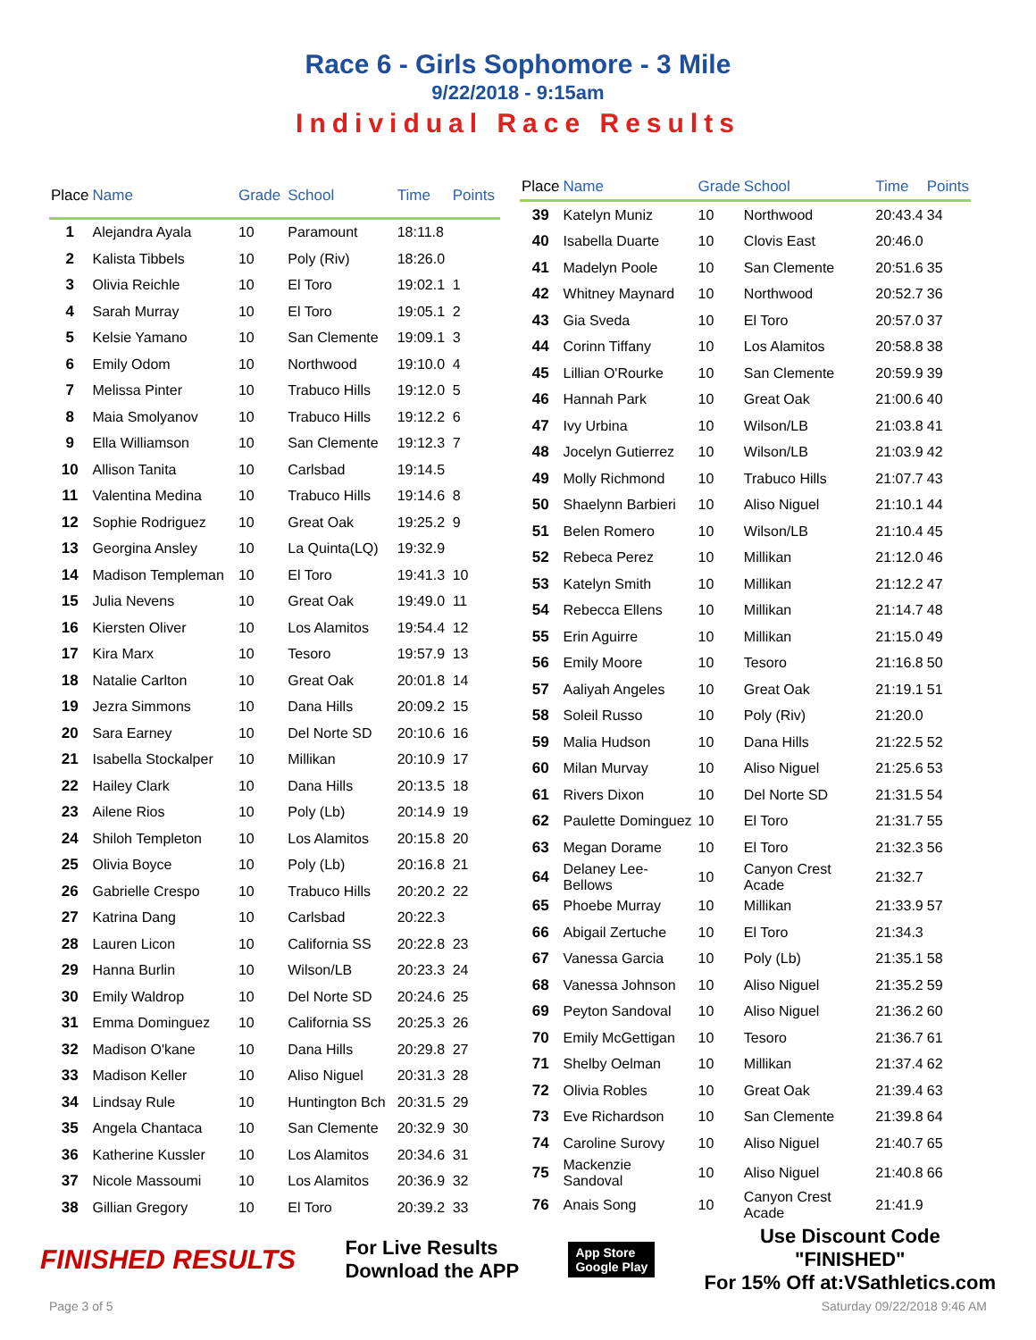Race 6 - Girls Sophomore - 3 Mile
9/22/2018 - 9:15am
Individual Race Results
| Place | Name | Grade | School | Time | Points |
| --- | --- | --- | --- | --- | --- |
| 1 | Alejandra Ayala | 10 | Paramount | 18:11.8 | |
| 2 | Kalista Tibbels | 10 | Poly (Riv) | 18:26.0 | |
| 3 | Olivia Reichle | 10 | El Toro | 19:02.1 | 1 |
| 4 | Sarah Murray | 10 | El Toro | 19:05.1 | 2 |
| 5 | Kelsie Yamano | 10 | San Clemente | 19:09.1 | 3 |
| 6 | Emily Odom | 10 | Northwood | 19:10.0 | 4 |
| 7 | Melissa Pinter | 10 | Trabuco Hills | 19:12.0 | 5 |
| 8 | Maia Smolyanov | 10 | Trabuco Hills | 19:12.2 | 6 |
| 9 | Ella Williamson | 10 | San Clemente | 19:12.3 | 7 |
| 10 | Allison Tanita | 10 | Carlsbad | 19:14.5 | |
| 11 | Valentina Medina | 10 | Trabuco Hills | 19:14.6 | 8 |
| 12 | Sophie Rodriguez | 10 | Great Oak | 19:25.2 | 9 |
| 13 | Georgina Ansley | 10 | La Quinta(LQ) | 19:32.9 | |
| 14 | Madison Templeman | 10 | El Toro | 19:41.3 | 10 |
| 15 | Julia Nevens | 10 | Great Oak | 19:49.0 | 11 |
| 16 | Kiersten Oliver | 10 | Los Alamitos | 19:54.4 | 12 |
| 17 | Kira Marx | 10 | Tesoro | 19:57.9 | 13 |
| 18 | Natalie Carlton | 10 | Great Oak | 20:01.8 | 14 |
| 19 | Jezra Simmons | 10 | Dana Hills | 20:09.2 | 15 |
| 20 | Sara Earney | 10 | Del Norte SD | 20:10.6 | 16 |
| 21 | Isabella Stockalper | 10 | Millikan | 20:10.9 | 17 |
| 22 | Hailey Clark | 10 | Dana Hills | 20:13.5 | 18 |
| 23 | Ailene Rios | 10 | Poly (Lb) | 20:14.9 | 19 |
| 24 | Shiloh Templeton | 10 | Los Alamitos | 20:15.8 | 20 |
| 25 | Olivia Boyce | 10 | Poly (Lb) | 20:16.8 | 21 |
| 26 | Gabrielle Crespo | 10 | Trabuco Hills | 20:20.2 | 22 |
| 27 | Katrina Dang | 10 | Carlsbad | 20:22.3 | |
| 28 | Lauren Licon | 10 | California SS | 20:22.8 | 23 |
| 29 | Hanna Burlin | 10 | Wilson/LB | 20:23.3 | 24 |
| 30 | Emily Waldrop | 10 | Del Norte SD | 20:24.6 | 25 |
| 31 | Emma Dominguez | 10 | California SS | 20:25.3 | 26 |
| 32 | Madison O'kane | 10 | Dana Hills | 20:29.8 | 27 |
| 33 | Madison Keller | 10 | Aliso Niguel | 20:31.3 | 28 |
| 34 | Lindsay Rule | 10 | Huntington Bch | 20:31.5 | 29 |
| 35 | Angela Chantaca | 10 | San Clemente | 20:32.9 | 30 |
| 36 | Katherine Kussler | 10 | Los Alamitos | 20:34.6 | 31 |
| 37 | Nicole Massoumi | 10 | Los Alamitos | 20:36.9 | 32 |
| 38 | Gillian Gregory | 10 | El Toro | 20:39.2 | 33 |
| Place | Name | Grade | School | Time | Points |
| --- | --- | --- | --- | --- | --- |
| 39 | Katelyn Muniz | 10 | Northwood | 20:43.4 | 34 |
| 40 | Isabella Duarte | 10 | Clovis East | 20:46.0 | |
| 41 | Madelyn Poole | 10 | San Clemente | 20:51.6 | 35 |
| 42 | Whitney Maynard | 10 | Northwood | 20:52.7 | 36 |
| 43 | Gia Sveda | 10 | El Toro | 20:57.0 | 37 |
| 44 | Corinn Tiffany | 10 | Los Alamitos | 20:58.8 | 38 |
| 45 | Lillian O'Rourke | 10 | San Clemente | 20:59.9 | 39 |
| 46 | Hannah Park | 10 | Great Oak | 21:00.6 | 40 |
| 47 | Ivy Urbina | 10 | Wilson/LB | 21:03.8 | 41 |
| 48 | Jocelyn Gutierrez | 10 | Wilson/LB | 21:03.9 | 42 |
| 49 | Molly Richmond | 10 | Trabuco Hills | 21:07.7 | 43 |
| 50 | Shaelynn Barbieri | 10 | Aliso Niguel | 21:10.1 | 44 |
| 51 | Belen Romero | 10 | Wilson/LB | 21:10.4 | 45 |
| 52 | Rebeca Perez | 10 | Millikan | 21:12.0 | 46 |
| 53 | Katelyn Smith | 10 | Millikan | 21:12.2 | 47 |
| 54 | Rebecca Ellens | 10 | Millikan | 21:14.7 | 48 |
| 55 | Erin Aguirre | 10 | Millikan | 21:15.0 | 49 |
| 56 | Emily Moore | 10 | Tesoro | 21:16.8 | 50 |
| 57 | Aaliyah Angeles | 10 | Great Oak | 21:19.1 | 51 |
| 58 | Soleil Russo | 10 | Poly (Riv) | 21:20.0 | |
| 59 | Malia Hudson | 10 | Dana Hills | 21:22.5 | 52 |
| 60 | Milan Murvay | 10 | Aliso Niguel | 21:25.6 | 53 |
| 61 | Rivers Dixon | 10 | Del Norte SD | 21:31.5 | 54 |
| 62 | Paulette Dominguez | 10 | El Toro | 21:31.7 | 55 |
| 63 | Megan Dorame | 10 | El Toro | 21:32.3 | 56 |
| 64 | Delaney Lee-Bellows | 10 | Canyon Crest Acade | 21:32.7 | |
| 65 | Phoebe Murray | 10 | Millikan | 21:33.9 | 57 |
| 66 | Abigail Zertuche | 10 | El Toro | 21:34.3 | |
| 67 | Vanessa Garcia | 10 | Poly (Lb) | 21:35.1 | 58 |
| 68 | Vanessa Johnson | 10 | Aliso Niguel | 21:35.2 | 59 |
| 69 | Peyton Sandoval | 10 | Aliso Niguel | 21:36.2 | 60 |
| 70 | Emily McGettigan | 10 | Tesoro | 21:36.7 | 61 |
| 71 | Shelby Oelman | 10 | Millikan | 21:37.4 | 62 |
| 72 | Olivia Robles | 10 | Great Oak | 21:39.4 | 63 |
| 73 | Eve Richardson | 10 | San Clemente | 21:39.8 | 64 |
| 74 | Caroline Surovy | 10 | Aliso Niguel | 21:40.7 | 65 |
| 75 | Mackenzie Sandoval | 10 | Aliso Niguel | 21:40.8 | 66 |
| 76 | Anais Song | 10 | Canyon Crest Acade | 21:41.9 | |
FINISHED RESULTS
For Live Results
Download the APP
App Store
Google Play
Use Discount Code
"FINISHED"
For 15% Off at:VSathletics.com
Page 3 of 5 Saturday 09/22/2018 9:46 AM